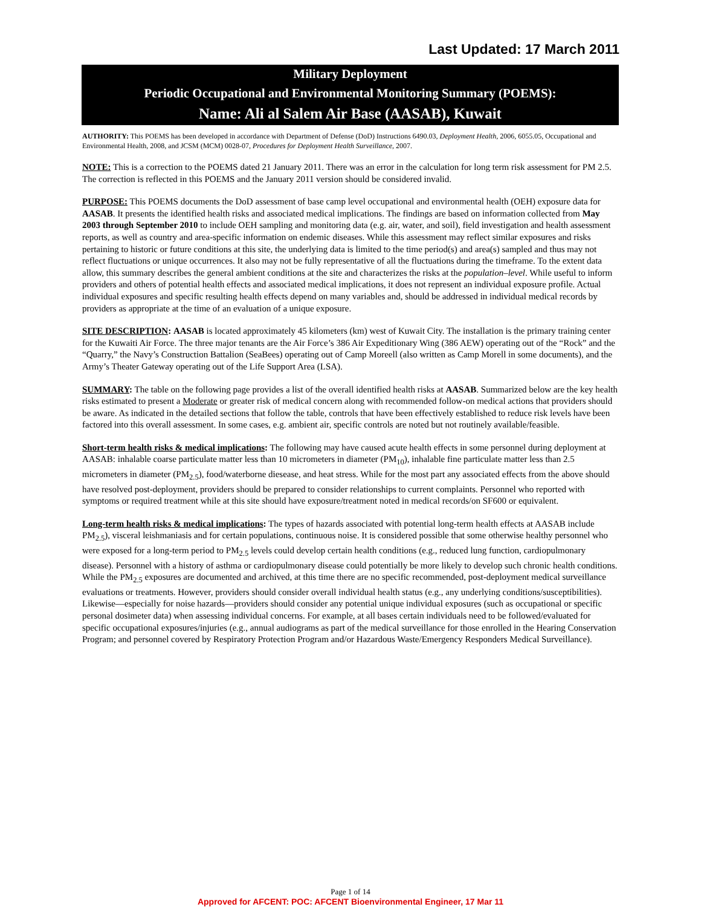Last Updated: 17 March 2011
Military Deployment
Periodic Occupational and Environmental Monitoring Summary (POEMS):
Name: Ali al Salem Air Base (AASAB), Kuwait
AUTHORITY: This POEMS has been developed in accordance with Department of Defense (DoD) Instructions 6490.03, Deployment Health, 2006, 6055.05, Occupational and Environmental Health, 2008, and JCSM (MCM) 0028-07, Procedures for Deployment Health Surveillance, 2007.
NOTE: This is a correction to the POEMS dated 21 January 2011. There was an error in the calculation for long term risk assessment for PM 2.5. The correction is reflected in this POEMS and the January 2011 version should be considered invalid.
PURPOSE: This POEMS documents the DoD assessment of base camp level occupational and environmental health (OEH) exposure data for AASAB. It presents the identified health risks and associated medical implications. The findings are based on information collected from May 2003 through September 2010 to include OEH sampling and monitoring data (e.g. air, water, and soil), field investigation and health assessment reports, as well as country and area-specific information on endemic diseases. While this assessment may reflect similar exposures and risks pertaining to historic or future conditions at this site, the underlying data is limited to the time period(s) and area(s) sampled and thus may not reflect fluctuations or unique occurrences. It also may not be fully representative of all the fluctuations during the timeframe. To the extent data allow, this summary describes the general ambient conditions at the site and characterizes the risks at the population–level. While useful to inform providers and others of potential health effects and associated medical implications, it does not represent an individual exposure profile. Actual individual exposures and specific resulting health effects depend on many variables and, should be addressed in individual medical records by providers as appropriate at the time of an evaluation of a unique exposure.
SITE DESCRIPTION: AASAB is located approximately 45 kilometers (km) west of Kuwait City. The installation is the primary training center for the Kuwaiti Air Force. The three major tenants are the Air Force’s 386 Air Expeditionary Wing (386 AEW) operating out of the “Rock” and the “Quarry,” the Navy’s Construction Battalion (SeaBees) operating out of Camp Moreell (also written as Camp Morell in some documents), and the Army’s Theater Gateway operating out of the Life Support Area (LSA).
SUMMARY: The table on the following page provides a list of the overall identified health risks at AASAB. Summarized below are the key health risks estimated to present a Moderate or greater risk of medical concern along with recommended follow-on medical actions that providers should be aware. As indicated in the detailed sections that follow the table, controls that have been effectively established to reduce risk levels have been factored into this overall assessment. In some cases, e.g. ambient air, specific controls are noted but not routinely available/feasible.
Short-term health risks & medical implications: The following may have caused acute health effects in some personnel during deployment at AASAB: inhalable coarse particulate matter less than 10 micrometers in diameter (PM<sub>10</sub>), inhalable fine particulate matter less than 2.5 micrometers in diameter (PM<sub>2.5</sub>), food/waterborne diesease, and heat stress. While for the most part any associated effects from the above should have resolved post-deployment, providers should be prepared to consider relationships to current complaints. Personnel who reported with symptoms or required treatment while at this site should have exposure/treatment noted in medical records/on SF600 or equivalent.
Long-term health risks & medical implications: The types of hazards associated with potential long-term health effects at AASAB include PM<sub>2.5</sub>), visceral leishmaniasis and for certain populations, continuous noise. It is considered possible that some otherwise healthy personnel who were exposed for a long-term period to PM<sub>2.5</sub> levels could develop certain health conditions (e.g., reduced lung function, cardiopulmonary disease). Personnel with a history of asthma or cardiopulmonary disease could potentially be more likely to develop such chronic health conditions. While the PM<sub>2.5</sub> exposures are documented and archived, at this time there are no specific recommended, post-deployment medical surveillance evaluations or treatments. However, providers should consider overall individual health status (e.g., any underlying conditions/susceptibilities). Likewise—especially for noise hazards—providers should consider any potential unique individual exposures (such as occupational or specific personal dosimeter data) when assessing individual concerns. For example, at all bases certain individuals need to be followed/evaluated for specific occupational exposures/injuries (e.g., annual audiograms as part of the medical surveillance for those enrolled in the Hearing Conservation Program; and personnel covered by Respiratory Protection Program and/or Hazardous Waste/Emergency Responders Medical Surveillance).
Page 1 of 14
Approved for AFCENT: POC: AFCENT Bioenvironmental Engineer, 17 Mar 11